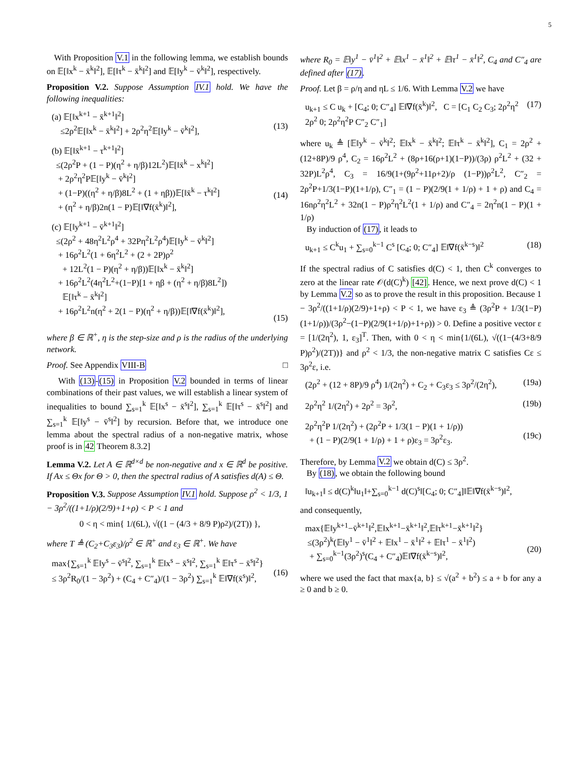5
With Proposition V.1 in the following lemma, we establish bounds on 𝔼[‖x<sup>k</sup> − x̄<sup>k</sup>‖<sup>2</sup>], 𝔼[‖τ<sup>k</sup> − x̄<sup>k</sup>‖<sup>2</sup>] and 𝔼[‖y<sup>k</sup> − v̄<sup>k</sup>‖<sup>2</sup>], respectively.
Proposition V.2. Suppose Assumption IV.1 hold. We have the following inequalities:
(a) 𝔼[‖x<sup>k+1</sup> − x̄<sup>k+1</sup>‖<sup>2</sup>]
≤2ρ<sup>2</sup>𝔼[‖x<sup>k</sup> − x̄<sup>k</sup>‖<sup>2</sup>] + 2ρ<sup>2</sup>η<sup>2</sup>𝔼[‖y<sup>k</sup> − v̄<sup>k</sup>‖<sup>2</sup>],
(13)
(b) 𝔼[‖x̄<sup>k+1</sup> − τ<sup>k+1</sup>‖<sup>2</sup>]
≤(2ρ<sup>2</sup>P + (1 − P)(η<sup>2</sup> + η/β)12L<sup>2</sup>)𝔼[‖x̄<sup>k</sup> − x<sup>k</sup>‖<sup>2</sup>]
+ 2ρ<sup>2</sup>η<sup>2</sup>P𝔼[‖y<sup>k</sup> − v̄<sup>k</sup>‖<sup>2</sup>]
+ (1−P)((η<sup>2</sup> + η/β)8L<sup>2</sup> + (1 + ηβ))𝔼[‖x̄<sup>k</sup> − τ<sup>k</sup>‖<sup>2</sup>]
+ (η<sup>2</sup> + η/β)2n(1 − P)𝔼[‖∇f(x̄<sup>k</sup>)‖<sup>2</sup>],
(14)
(c) 𝔼[‖y<sup>k+1</sup> − v̄<sup>k+1</sup>‖<sup>2</sup>]
≤(2ρ<sup>2</sup> + 48η<sup>2</sup>L<sup>2</sup>ρ<sup>4</sup> + 32Pη<sup>2</sup>L<sup>2</sup>ρ<sup>4</sup>)𝔼[‖y<sup>k</sup> − v̄<sup>k</sup>‖<sup>2</sup>]
+ 16ρ<sup>2</sup>L<sup>2</sup>(1 + 6η<sup>2</sup>L<sup>2</sup> + (2 + 2P)ρ<sup>2</sup>
+ 12L<sup>2</sup>(1 − P)(η<sup>2</sup> + η/β))𝔼[‖x<sup>k</sup> − x̄<sup>k</sup>‖<sup>2</sup>]
+ 16ρ<sup>2</sup>L<sup>2</sup>(4η<sup>2</sup>L<sup>2</sup>+(1−P)[1 + ηβ + (η<sup>2</sup> + η/β)8L<sup>2</sup>])
𝔼[‖τ<sup>k</sup> − x̄<sup>k</sup>‖<sup>2</sup>]
+ 16ρ<sup>2</sup>L<sup>2</sup>n(η<sup>2</sup> + 2(1 − P)(η<sup>2</sup> + η/β))𝔼[‖∇f(x̄<sup>k</sup>)‖<sup>2</sup>],
(15)
where β ∈ ℝ<sup>+</sup>, η is the step-size and ρ is the radius of the underlying network.
Proof. See Appendix VIII-B □
With (13)-(15) in Proposition V.2 bounded in terms of linear combinations of their past values, we will establish a linear system of inequalities to bound ∑<sub>s=1</sub><sup>k</sup> 𝔼[‖x<sup>s</sup> − x̄<sup>s</sup>‖<sup>2</sup>], ∑<sub>s=1</sub><sup>k</sup> 𝔼[‖τ<sup>s</sup> − x̄<sup>s</sup>‖<sup>2</sup>] and ∑<sub>s=1</sub><sup>k</sup> 𝔼[‖y<sup>s</sup> − v̄<sup>s</sup>‖<sup>2</sup>] by recursion. Before that, we introduce one lemma about the spectral radius of a non-negative matrix, whose proof is in 42 Theorem 8.3.2]
Lemma V.2. Let A ∈ ℝ<sup>d×d</sup> be non-negative and x ∈ ℝ<sup>d</sup> be positive. If Ax ≤ Θx for Θ > 0, then the spectral radius of A satisfies d(A) ≤ Θ.
Proposition V.3. Suppose Assumption IV.1 hold. Suppose ρ<sup>2</sup> < 1/3, 1 − 3ρ<sup>2</sup>/((1+1/ρ)(2/9)+1+ρ) < P < 1 and
0 < η < min{ 1/(6L), √((1 − (4/3 + 8/9 P)ρ<sup>2</sup>)/(2T)) },
where T ≜ (C<sub>2</sub>+C<sub>3</sub>ε<sub>3</sub>)/ρ<sup>2</sup> ∈ ℝ<sup>+</sup> and ε<sub>3</sub> ∈ ℝ<sup>+</sup>. We have
max{∑<sub>s=1</sub><sup>k</sup> 𝔼‖y<sup>s</sup> − v̄<sup>s</sup>‖<sup>2</sup>, ∑<sub>s=1</sub><sup>k</sup> 𝔼‖x<sup>s</sup> − x̄<sup>s</sup>‖<sup>2</sup>, ∑<sub>s=1</sub><sup>k</sup> 𝔼‖τ<sup>s</sup> − x̄<sup>s</sup>‖<sup>2</sup>}
≤ 3ρ<sup>2</sup>R<sub>0</sub>/(1 − 3ρ<sup>2</sup>) + (C<sub>4</sub> + C″<sub>4</sub>)/(1 − 3ρ<sup>2</sup>) ∑<sub>s=1</sub><sup>k</sup> 𝔼‖∇f(x̄<sup>s</sup>)‖<sup>2</sup>,
(16)
where R<sub>0</sub> = 𝔼‖y<sup>1</sup> − v̄<sup>1</sup>‖<sup>2</sup> + 𝔼‖x<sup>1</sup> − x̄<sup>1</sup>‖<sup>2</sup> + 𝔼‖τ<sup>1</sup> − x̄<sup>1</sup>‖<sup>2</sup>, C<sub>4</sub> and C″<sub>4</sub> are defined after (17).
Proof. Let β = ρ/η and ηL ≤ 1/6. With Lemma V.2 we have
u<sub>k+1</sub> ≤ C u<sub>k</sub> + [C<sub>4</sub>; 0; C″<sub>4</sub>] 𝔼‖∇f(x̄<sup>k</sup>)‖<sup>2</sup>, C = [C<sub>1</sub> C<sub>2</sub> C<sub>3</sub>; 2ρ<sup>2</sup>η<sup>2</sup> 2ρ<sup>2</sup> 0; 2ρ<sup>2</sup>η<sup>2</sup>P C″<sub>2</sub> C″<sub>1</sub>] (17)
where u<sub>k</sub> ≜ [𝔼‖y<sup>k</sup> − v̄<sup>k</sup>‖<sup>2</sup>; 𝔼‖x<sup>k</sup> − x̄<sup>k</sup>‖<sup>2</sup>; 𝔼‖τ<sup>k</sup> − x̄<sup>k</sup>‖<sup>2</sup>], C<sub>1</sub> = 2ρ<sup>2</sup> + (12+8P)/9 ρ<sup>4</sup>, C<sub>2</sub> = 16ρ<sup>2</sup>L<sup>2</sup> + (8ρ+16(ρ+1)(1−P))/(3ρ) ρ<sup>2</sup>L<sup>2</sup> + (32 + 32P)L<sup>2</sup>ρ<sup>4</sup>, C<sub>3</sub> = 16/9(1+(9ρ<sup>2</sup>+11ρ+2)/ρ (1−P))ρ<sup>2</sup>L<sup>2</sup>, C″<sub>2</sub> = 2ρ<sup>2</sup>P+1/3(1−P)(1+1/ρ), C″<sub>1</sub> = (1 − P)(2/9(1 + 1/ρ) + 1 + ρ) and C<sub>4</sub> = 16nρ<sup>2</sup>η<sup>2</sup>L<sup>2</sup> + 32n(1 − P)ρ<sup>2</sup>η<sup>2</sup>L<sup>2</sup>(1 + 1/ρ) and C″<sub>4</sub> = 2η<sup>2</sup>n(1 − P)(1 + 1/ρ)
By induction of (17), it leads to
u<sub>k+1</sub> ≤ C<sup>k</sup>u<sub>1</sub> + ∑<sub>s=0</sub><sup>k−1</sup> C<sup>s</sup> [C<sub>4</sub>; 0; C″<sub>4</sub>] 𝔼‖∇f(x̄<sup>k−s</sup>)‖<sup>2</sup> (18)
If the spectral radius of C satisfies d(C) < 1, then C<sup>k</sup> converges to zero at the linear rate 𝒪(d(C)<sup>k</sup>) [42]. Hence, we next prove d(C) < 1 by Lemma V.2 so as to prove the result in this proposition. Because 1 − 3ρ<sup>2</sup>/((1+1/ρ)(2/9)+1+ρ) < P < 1, we have ε<sub>3</sub> ≜ (3ρ<sup>2</sup>P + 1/3(1−P)(1+1/ρ))/(3ρ<sup>2</sup>−(1−P)(2/9(1+1/ρ)+1+ρ)) > 0. Define a positive vector ε = [1/(2η<sup>2</sup>), 1, ε<sub>3</sub>]<sup>T</sup>. Then, with 0 < η < min{1/(6L), √((1−(4/3+8/9 P)ρ<sup>2</sup>)/(2T))} and ρ<sup>2</sup> < 1/3, the non-negative matrix C satisfies Cε ≤ 3ρ<sup>2</sup>ε, i.e.
(2ρ<sup>2</sup> + (12 + 8P)/9 ρ<sup>4</sup>) 1/(2η<sup>2</sup>) + C<sub>2</sub> + C<sub>3</sub>ε<sub>3</sub> ≤ 3ρ<sup>2</sup>/(2η<sup>2</sup>), (19a)
2ρ<sup>2</sup>η<sup>2</sup> 1/(2η<sup>2</sup>) + 2ρ<sup>2</sup> = 3ρ<sup>2</sup>, (19b)
2ρ<sup>2</sup>η<sup>2</sup>P 1/(2η<sup>2</sup>) + (2ρ<sup>2</sup>P + 1/3(1 − P)(1 + 1/ρ))
+ (1 − P)(2/9(1 + 1/ρ) + 1 + ρ)ε<sub>3</sub> = 3ρ<sup>2</sup>ε<sub>3</sub>.
(19c)
Therefore, by Lemma V.2 we obtain d(C) ≤ 3ρ<sup>2</sup>.
By (18), we obtain the following bound
‖u<sub>k+1</sub>‖ ≤ d(C)<sup>k</sup>‖u<sub>1</sub>‖+∑<sub>s=0</sub><sup>k−1</sup> d(C)<sup>s</sup>‖[C<sub>4</sub>; 0; C″<sub>4</sub>]‖𝔼‖∇f(x̄<sup>k−s</sup>)‖<sup>2</sup>,
and consequently,
max{𝔼‖y<sup>k+1</sup>−v̄<sup>k+1</sup>‖<sup>2</sup>,𝔼‖x<sup>k+1</sup>−x̄<sup>k+1</sup>‖<sup>2</sup>,𝔼‖τ<sup>k+1</sup>−x̄<sup>k+1</sup>‖<sup>2</sup>}
≤(3ρ<sup>2</sup>)<sup>k</sup>(𝔼‖y<sup>1</sup> − v̄<sup>1</sup>‖<sup>2</sup> + 𝔼‖x<sup>1</sup> − x̄<sup>1</sup>‖<sup>2</sup> + 𝔼‖τ<sup>1</sup> − x̄<sup>1</sup>‖<sup>2</sup>)
+ ∑<sub>s=0</sub><sup>k−1</sup>(3ρ<sup>2</sup>)<sup>s</sup>(C<sub>4</sub> + C″<sub>4</sub>)𝔼‖∇f(x̄<sup>k−s</sup>)‖<sup>2</sup>,
(20)
where we used the fact that max{a, b} ≤ √(a<sup>2</sup> + b<sup>2</sup>) ≤ a + b for any a ≥ 0 and b ≥ 0.